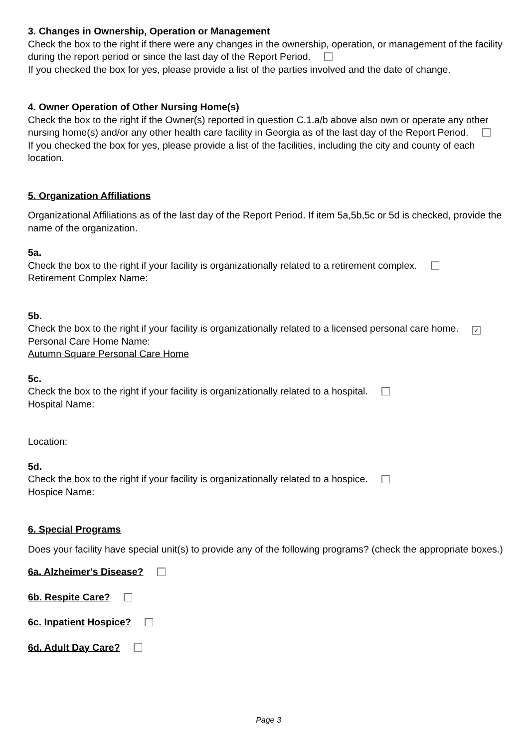3. Changes in Ownership, Operation or Management
Check the box to the right if there were any changes in the ownership, operation, or management of the facility during the report period or since the last day of the Report Period.
If you checked the box for yes, please provide a list of the parties involved and the date of change.
4. Owner Operation of Other Nursing Home(s)
Check the box to the right if the Owner(s) reported in question C.1.a/b above also own or operate any other nursing home(s) and/or any other health care facility in Georgia as of the last day of the Report Period.
If you checked the box for yes, please provide a list of the facilities, including the city and county of each location.
5. Organization Affiliations
Organizational Affiliations as of the last day of the Report Period. If item 5a,5b,5c or 5d is checked, provide the name of the organization.
5a.
Check the box to the right if your facility is organizationally related to a retirement complex.
Retirement Complex Name:
5b.
Check the box to the right if your facility is organizationally related to a licensed personal care home. ✓
Personal Care Home Name:
Autumn Square Personal Care Home
5c.
Check the box to the right if your facility is organizationally related to a hospital.
Hospital Name:
Location:
5d.
Check the box to the right if your facility is organizationally related to a hospice.
Hospice Name:
6. Special Programs
Does your facility have special unit(s) to provide any of the following programs? (check the appropriate boxes.)
6a. Alzheimer's Disease?
6b. Respite Care?
6c. Inpatient Hospice?
6d. Adult Day Care?
Page 3